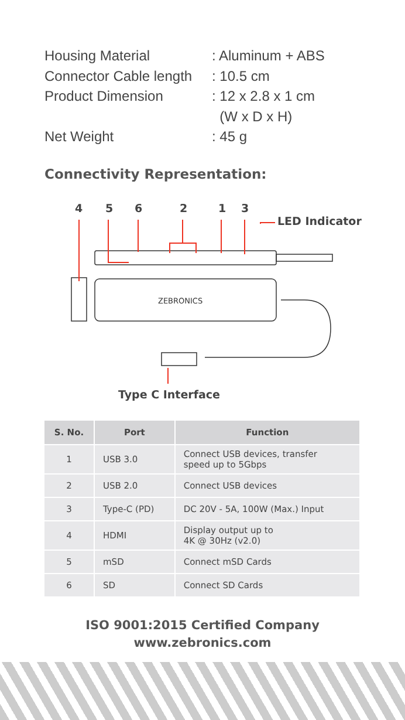Housing Material: Aluminum + ABS
Connector Cable length: 10.5 cm
Product Dimension: 12 x 2.8 x 1 cm
(W x D x H)
Net Weight: 45 g
Connectivity Representation:
4 5 6 2 1 3
LED Indicator
ZEBRONICS
Type C Interface
| S. No. | Port | Function |
| --- | --- | --- |
| 1 | USB 3.0 | Connect USB devices, transfer speed up to 5Gbps |
| 2 | USB 2.0 | Connect USB devices |
| 3 | Type-C (PD) | DC 20V - 5A, 100W (Max.) Input |
| 4 | HDMI | Display output up to 4K @ 30Hz (v2.0) |
| 5 | mSD | Connect mSD Cards |
| 6 | SD | Connect SD Cards |
ISO 9001:2015 Certified Company
www.zebronics.com